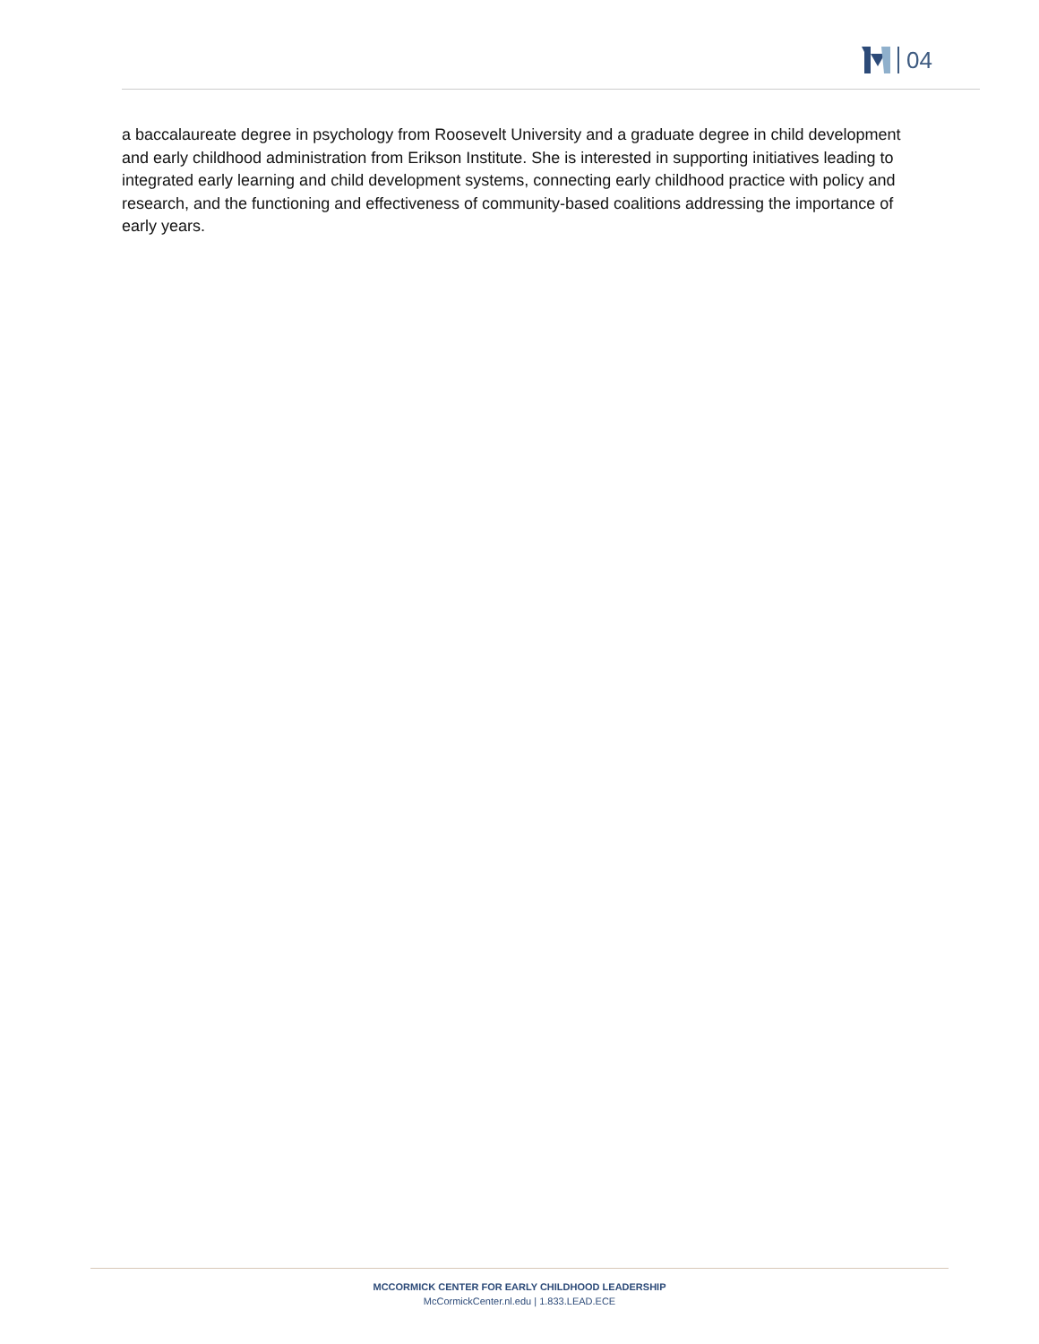04
a baccalaureate degree in psychology from Roosevelt University and a graduate degree in child development and early childhood administration from Erikson Institute. She is interested in supporting initiatives leading to integrated early learning and child development systems, connecting early childhood practice with policy and research, and the functioning and effectiveness of community-based coalitions addressing the importance of early years.
MCCORMICK CENTER FOR EARLY CHILDHOOD LEADERSHIP
McCormickCenter.nl.edu | 1.833.LEAD.ECE